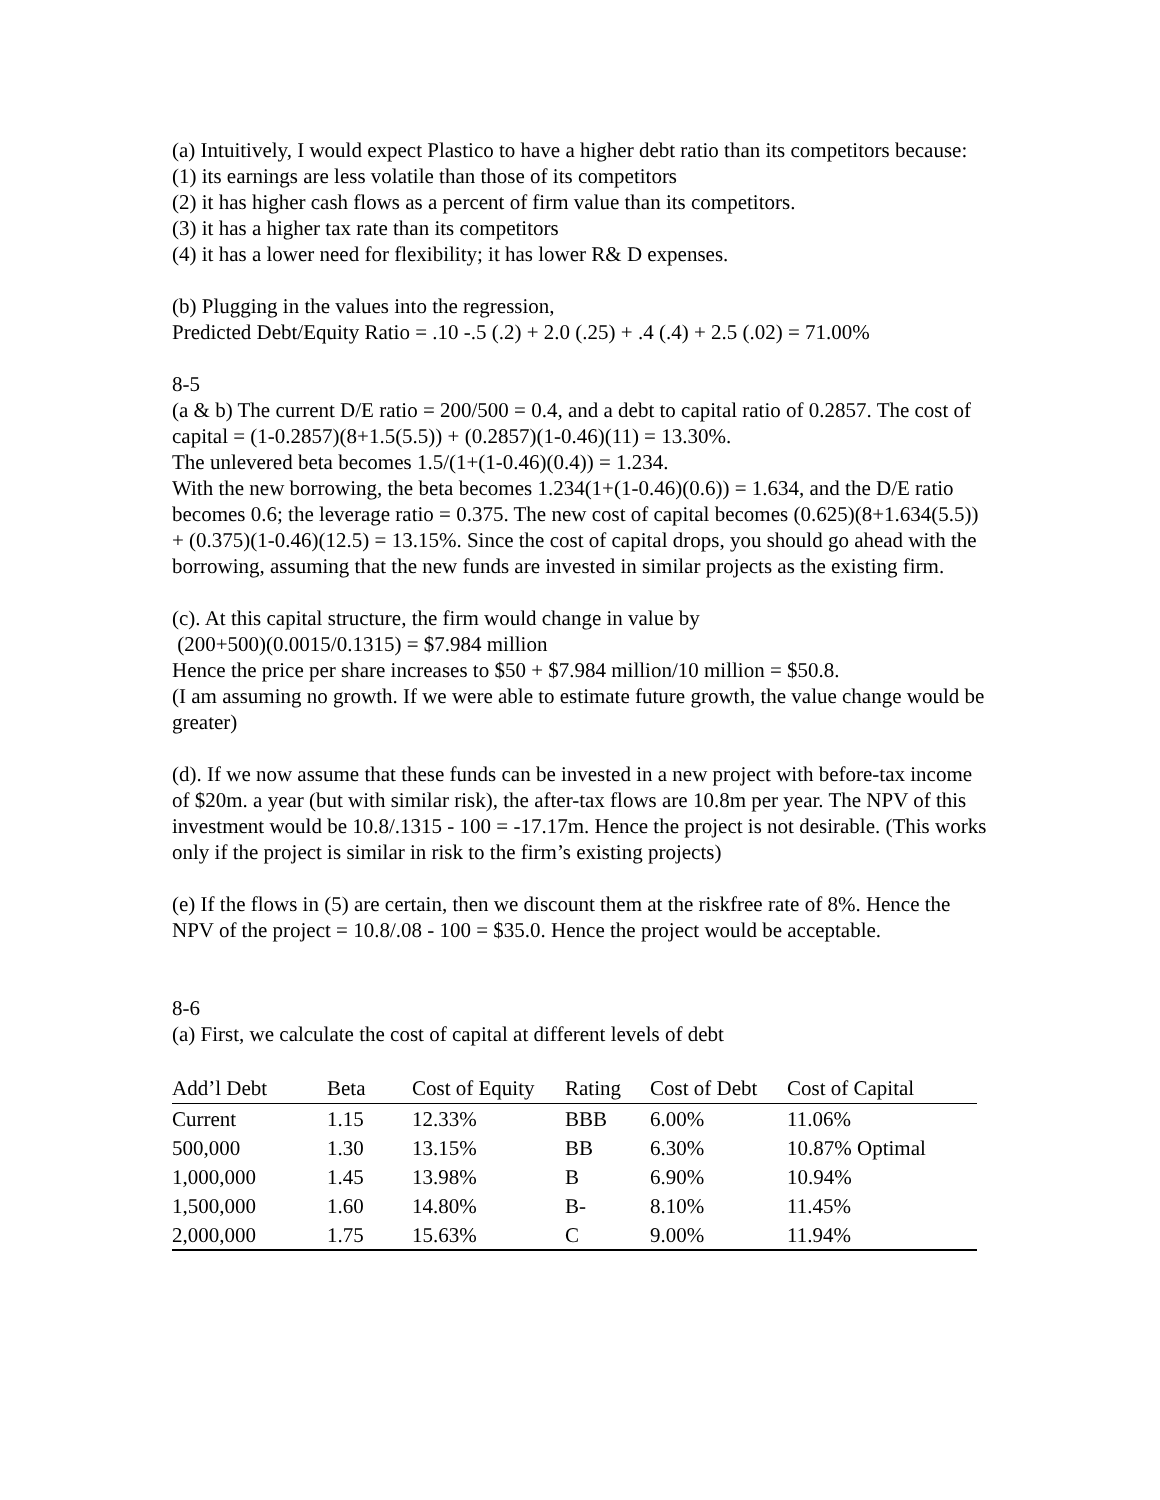(a) Intuitively, I would expect Plastico to have a higher debt ratio than its competitors because:
(1) its earnings are less volatile than those of its competitors
(2) it has higher cash flows as a percent of firm value than its competitors.
(3) it has a higher tax rate than its competitors
(4) it has a lower need for flexibility; it has lower R& D expenses.
(b) Plugging in the values into the regression,
Predicted Debt/Equity Ratio = .10 -.5 (.2) + 2.0 (.25) + .4 (.4) + 2.5 (.02) = 71.00%
8-5
(a & b) The current D/E ratio = 200/500 = 0.4, and a debt to capital ratio of 0.2857. The cost of capital = (1-0.2857)(8+1.5(5.5)) + (0.2857)(1-0.46)(11) = 13.30%.
The unlevered beta becomes 1.5/(1+(1-0.46)(0.4)) = 1.234.
With the new borrowing, the beta becomes 1.234(1+(1-0.46)(0.6)) = 1.634, and the D/E ratio becomes 0.6; the leverage ratio = 0.375. The new cost of capital becomes (0.625)(8+1.634(5.5)) + (0.375)(1-0.46)(12.5) = 13.15%. Since the cost of capital drops, you should go ahead with the borrowing, assuming that the new funds are invested in similar projects as the existing firm.
(c). At this capital structure, the firm would change in value by
(200+500)(0.0015/0.1315) = $7.984 million
Hence the price per share increases to $50 + $7.984 million/10 million = $50.8.
(I am assuming no growth. If we were able to estimate future growth, the value change would be greater)
(d). If we now assume that these funds can be invested in a new project with before-tax income of $20m. a year (but with similar risk), the after-tax flows are 10.8m per year. The NPV of this investment would be 10.8/.1315 - 100 = -17.17m. Hence the project is not desirable. (This works only if the project is similar in risk to the firm’s existing projects)
(e) If the flows in (5) are certain, then we discount them at the riskfree rate of 8%. Hence the NPV of the project = 10.8/.08 - 100 = $35.0. Hence the project would be acceptable.
8-6
(a) First, we calculate the cost of capital at different levels of debt
| Add’l Debt | Beta | Cost of Equity | Rating | Cost of Debt | Cost of Capital |
| --- | --- | --- | --- | --- | --- |
| Current | 1.15 | 12.33% | BBB | 6.00% | 11.06% |
| 500,000 | 1.30 | 13.15% | BB | 6.30% | 10.87% Optimal |
| 1,000,000 | 1.45 | 13.98% | B | 6.90% | 10.94% |
| 1,500,000 | 1.60 | 14.80% | B- | 8.10% | 11.45% |
| 2,000,000 | 1.75 | 15.63% | C | 9.00% | 11.94% |